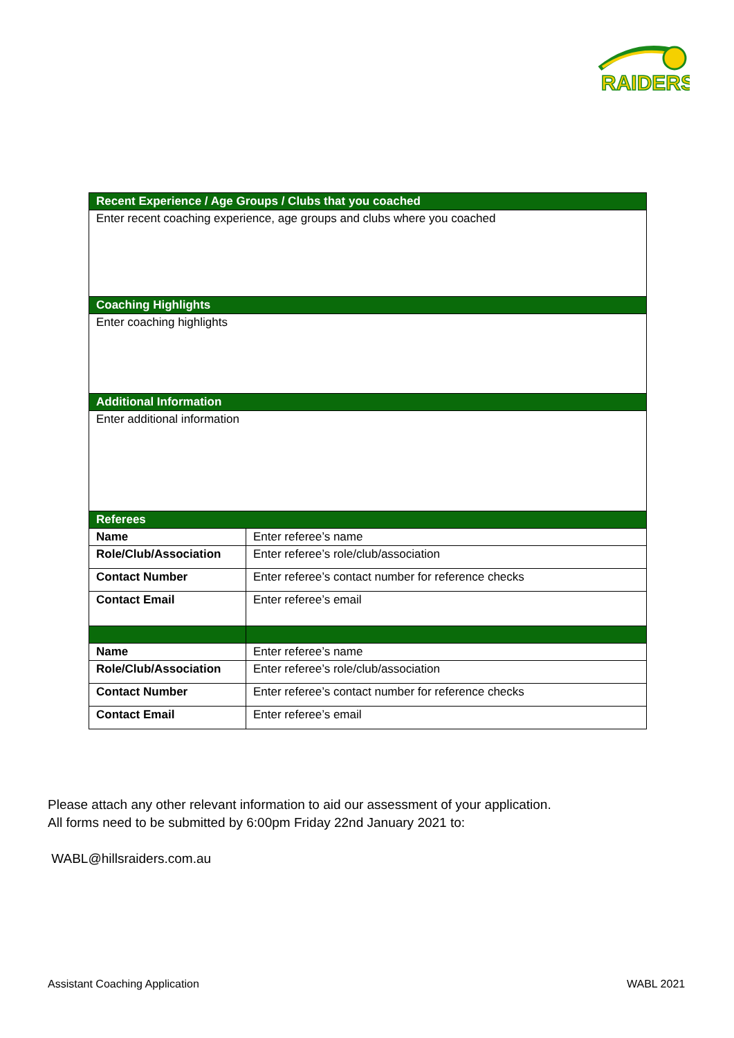RAIDERS
| Recent Experience / Age Groups / Clubs that you coached | |
| Enter recent coaching experience, age groups and clubs where you coached | |
| Coaching Highlights | |
| Enter coaching highlights | |
| Additional Information | |
| Enter additional information | |
| Referees | |
| Name | Enter referee’s name |
| Role/Club/Association | Enter referee’s role/club/association |
| Contact Number | Enter referee’s contact number for reference checks |
| Contact Email | Enter referee’s email |
| Name | Enter referee’s name |
| Role/Club/Association | Enter referee’s role/club/association |
| Contact Number | Enter referee’s contact number for reference checks |
| Contact Email | Enter referee’s email |
Please attach any other relevant information to aid our assessment of your application.
All forms need to be submitted by 6:00pm Friday 22nd January 2021 to:
WABL@hillsraiders.com.au
Assistant Coaching Application WABL 2021